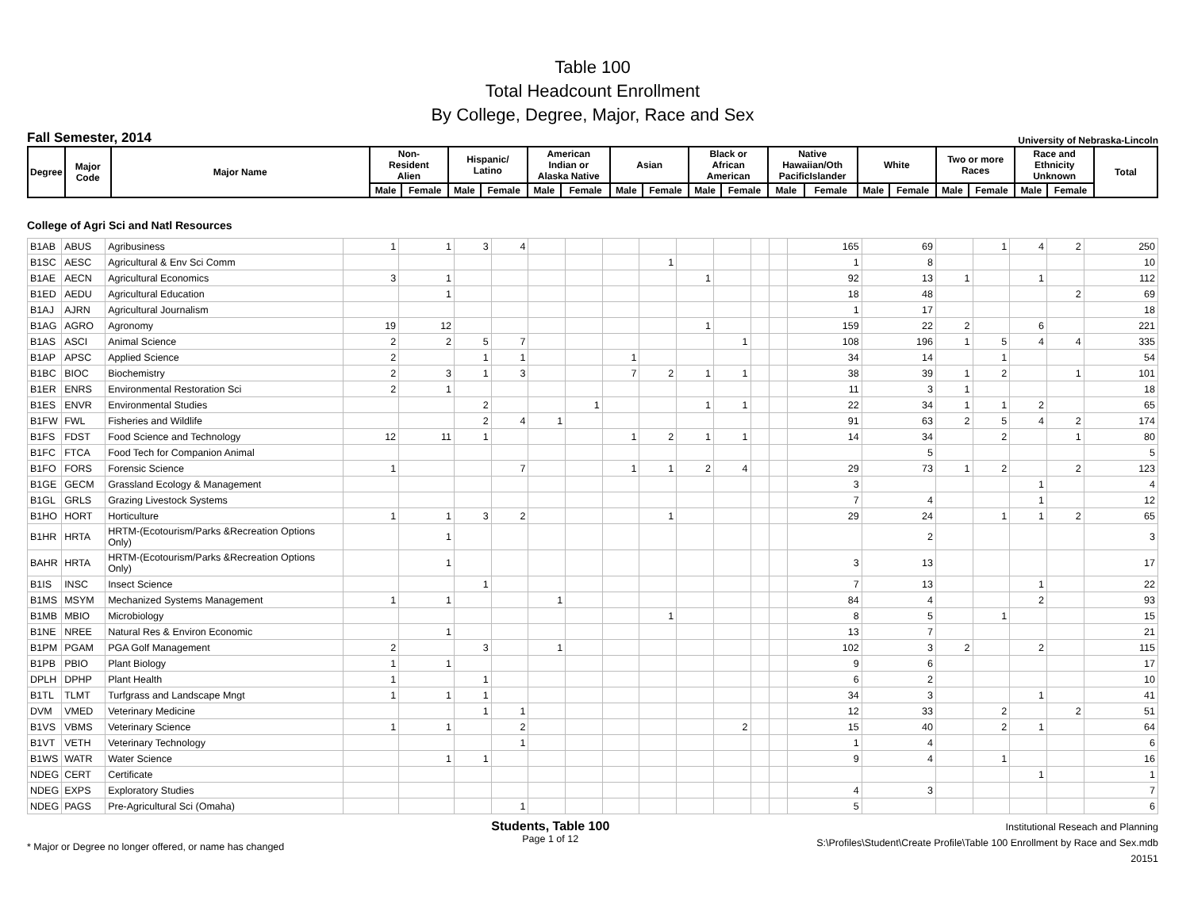Table 100
Total Headcount Enrollment
By College, Degree, Major, Race and Sex
Fall Semester, 2014 University of Nebraska-Lincoln
| Degree | Major Code | Major Name | Non- Resident Alien | | Hispanic/ Latino | | American Indian or Alaska Native | | Asian | | Black or African American | | Native Hawaiian/Oth PacificIslander | | White | | Two or more Races | | Race and Ethnicity Unknown | | Total |
| --- | --- | --- | --- | --- | --- | --- | --- | --- | --- | --- | --- | --- | --- | --- | --- | --- | --- | --- | --- | --- | --- |
| | | | Male | Female | Male | Female | Male | Female | Male | Female | Male | Female | Male | Female | Male | Female | Male | Female | Male | Female | |
College of Agri Sci and Natl Resources
| B1AB | ABUS | Agribusiness | 1 | 1 | 3 | 4 | | | | | | | | | 165 | 69 | | 1 | 4 | 2 | 250 |
| B1SC | AESC | Agricultural & Env Sci Comm | | | | | | | | 1 | | | | | 1 | 8 | | | | | 10 |
| B1AE | AECN | Agricultural Economics | 3 | 1 | | | | | | | 1 | | | | 92 | 13 | 1 | | 1 | | 112 |
| B1ED | AEDU | Agricultural Education | | 1 | | | | | | | | | | | 18 | 48 | | | | 2 | 69 |
| B1AJ | AJRN | Agricultural Journalism | | | | | | | | | | | | | 1 | 17 | | | | | 18 |
| B1AG | AGRO | Agronomy | 19 | 12 | | | | | | | 1 | | | | 159 | 22 | 2 | | 6 | | 221 |
| B1AS | ASCI | Animal Science | 2 | 2 | 5 | 7 | | | | | | 1 | | | 108 | 196 | 1 | 5 | 4 | 4 | 335 |
| B1AP | APSC | Applied Science | 2 | | 1 | 1 | | | 1 | | | | | | 34 | 14 | | 1 | | | 54 |
| B1BC | BIOC | Biochemistry | 2 | 3 | 1 | 3 | | | 7 | 2 | 1 | 1 | | | 38 | 39 | 1 | 2 | | 1 | 101 |
| B1ER | ENRS | Environmental Restoration Sci | 2 | 1 | | | | | | | | | | | 11 | 3 | 1 | | | | 18 |
| B1ES | ENVR | Environmental Studies | | | 2 | | | 1 | | | 1 | 1 | | | 22 | 34 | 1 | 1 | 2 | | 65 |
| B1FW | FWL | Fisheries and Wildlife | | | 2 | 4 | 1 | | | | | | | | 91 | 63 | 2 | 5 | 4 | 2 | 174 |
| B1FS | FDST | Food Science and Technology | 12 | 11 | 1 | | | | 1 | 2 | 1 | 1 | | | 14 | 34 | | 2 | | 1 | 80 |
| B1FC | FTCA | Food Tech for Companion Animal | | | | | | | | | | | | | | 5 | | | | | 5 |
| B1FO | FORS | Forensic Science | 1 | | | 7 | | | 1 | 1 | 2 | 4 | | | 29 | 73 | 1 | 2 | | 2 | 123 |
| B1GE | GECM | Grassland Ecology & Management | | | | | | | | | | | | | 3 | | | | 1 | | 4 |
| B1GL | GRLS | Grazing Livestock Systems | | | | | | | | | | | | | 7 | 4 | | | 1 | | 12 |
| B1HO | HORT | Horticulture | 1 | 1 | 3 | 2 | | | | 1 | | | | | 29 | 24 | | 1 | 1 | 2 | 65 |
| B1HR | HRTA | HRTM-(Ecotourism/Parks &Recreation Options Only) | | 1 | | | | | | | | | | | | 2 | | | | | 3 |
| BAHR | HRTA | HRTM-(Ecotourism/Parks &Recreation Options Only) | | 1 | | | | | | | | | | | 3 | 13 | | | | | 17 |
| B1IS | INSC | Insect Science | | | 1 | | | | | | | | | | 7 | 13 | | | 1 | | 22 |
| B1MS | MSYM | Mechanized Systems Management | 1 | 1 | | | 1 | | | | | | | | 84 | 4 | | | 2 | | 93 |
| B1MB | MBIO | Microbiology | | | | | | | | 1 | | | | | 8 | 5 | | 1 | | | 15 |
| B1NE | NREE | Natural Res & Environ Economic | | 1 | | | | | | | | | | | 13 | 7 | | | | | 21 |
| B1PM | PGAM | PGA Golf Management | 2 | | 3 | | 1 | | | | | | | | 102 | 3 | 2 | | 2 | | 115 |
| B1PB | PBIO | Plant Biology | 1 | 1 | | | | | | | | | | | 9 | 6 | | | | | 17 |
| DPLH | DPHP | Plant Health | 1 | | 1 | | | | | | | | | | 6 | 2 | | | | | 10 |
| B1TL | TLMT | Turfgrass and Landscape Mngt | 1 | 1 | 1 | | | | | | | | | | 34 | 3 | | | 1 | | 41 |
| DVM | VMED | Veterinary Medicine | | | 1 | 1 | | | | | | | | | 12 | 33 | | 2 | | 2 | 51 |
| B1VS | VBMS | Veterinary Science | 1 | 1 | | 2 | | | | | | 2 | | | 15 | 40 | | 2 | 1 | | 64 |
| B1VT | VETH | Veterinary Technology | | | | 1 | | | | | | | | | 1 | 4 | | | | | 6 |
| B1WS | WATR | Water Science | | 1 | 1 | | | | | | | | | | 9 | 4 | | 1 | | | 16 |
| NDEG | CERT | Certificate | | | | | | | | | | | | | | | | | 1 | | 1 |
| NDEG | EXPS | Exploratory Studies | | | | | | | | | | | | | 4 | 3 | | | | | 7 |
| NDEG | PAGS | Pre-Agricultural Sci (Omaha) | | | | 1 | | | | | | | | | 5 | | | | | | 6 |
* Major or Degree no longer offered, or name has changed
Students, Table 100
Page 1 of 12
Institutional Reseach and Planning
S:\Profiles\Student\Create Profile\Table 100 Enrollment by Race and Sex.mdb
20151